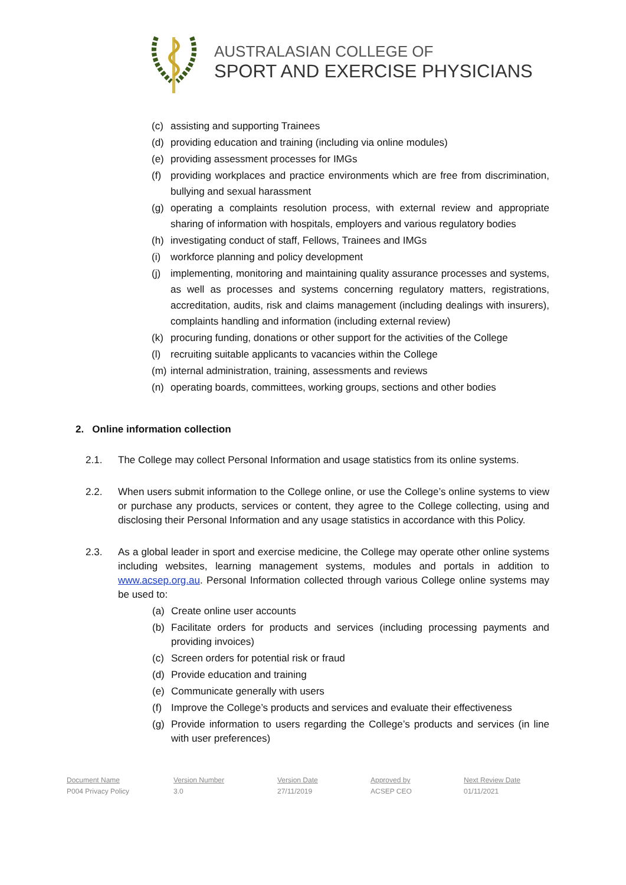AUSTRALASIAN COLLEGE OF
SPORT AND EXERCISE PHYSICIANS
(c) assisting and supporting Trainees
(d) providing education and training (including via online modules)
(e) providing assessment processes for IMGs
(f) providing workplaces and practice environments which are free from discrimination, bullying and sexual harassment
(g) operating a complaints resolution process, with external review and appropriate sharing of information with hospitals, employers and various regulatory bodies
(h) investigating conduct of staff, Fellows, Trainees and IMGs
(i) workforce planning and policy development
(j) implementing, monitoring and maintaining quality assurance processes and systems, as well as processes and systems concerning regulatory matters, registrations, accreditation, audits, risk and claims management (including dealings with insurers), complaints handling and information (including external review)
(k) procuring funding, donations or other support for the activities of the College
(l) recruiting suitable applicants to vacancies within the College
(m) internal administration, training, assessments and reviews
(n) operating boards, committees, working groups, sections and other bodies
2. Online information collection
2.1. The College may collect Personal Information and usage statistics from its online systems.
2.2. When users submit information to the College online, or use the College’s online systems to view or purchase any products, services or content, they agree to the College collecting, using and disclosing their Personal Information and any usage statistics in accordance with this Policy.
2.3. As a global leader in sport and exercise medicine, the College may operate other online systems including websites, learning management systems, modules and portals in addition to www.acsep.org.au. Personal Information collected through various College online systems may be used to:
(a) Create online user accounts
(b) Facilitate orders for products and services (including processing payments and providing invoices)
(c) Screen orders for potential risk or fraud
(d) Provide education and training
(e) Communicate generally with users
(f) Improve the College’s products and services and evaluate their effectiveness
(g) Provide information to users regarding the College’s products and services (in line with user preferences)
Document Name
P004 Privacy Policy
Version Number
3.0
Version Date
27/11/2019
Approved by
ACSEP CEO
Next Review Date
01/11/2021